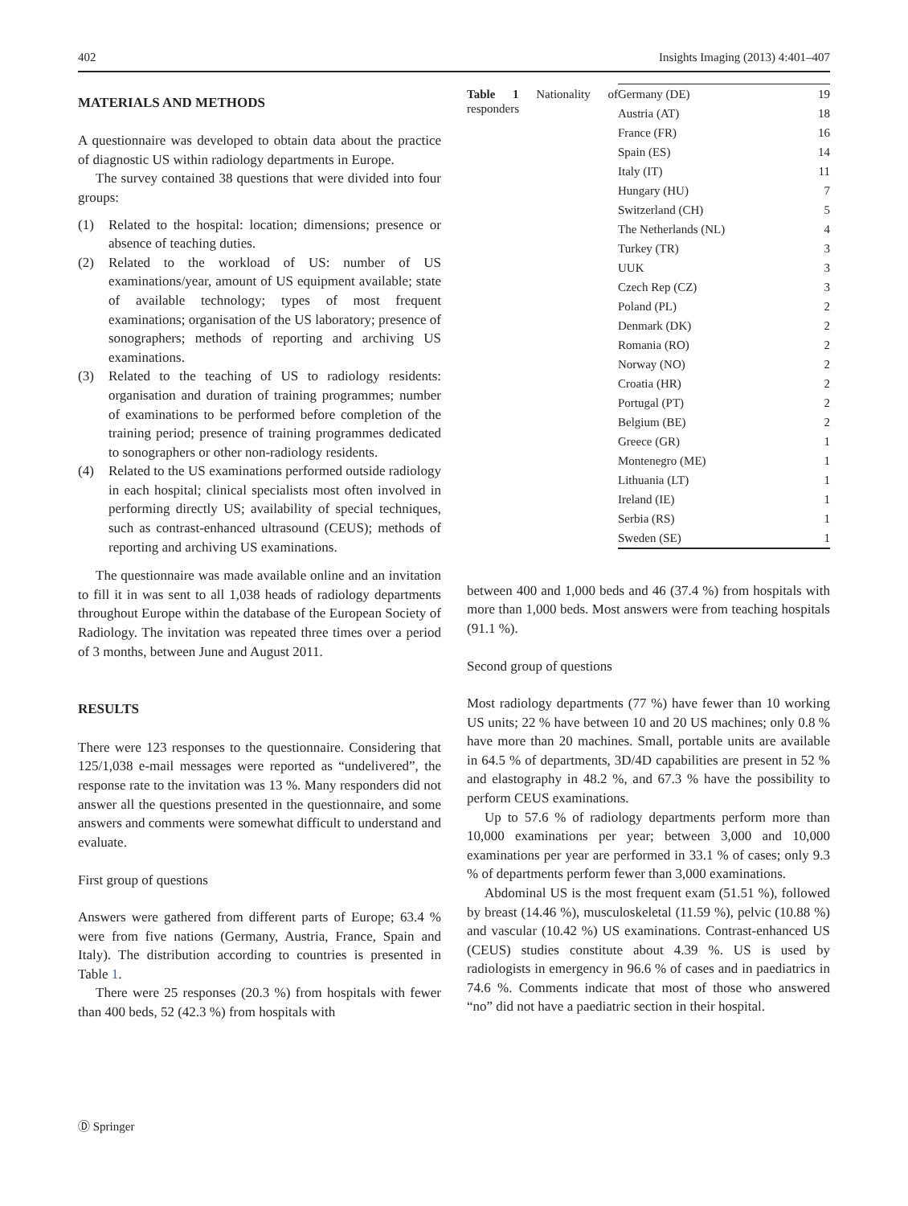402 Insights Imaging (2013) 4:401–407
MATERIALS AND METHODS
A questionnaire was developed to obtain data about the practice of diagnostic US within radiology departments in Europe.
The survey contained 38 questions that were divided into four groups:
(1) Related to the hospital: location; dimensions; presence or absence of teaching duties.
(2) Related to the workload of US: number of US examinations/year, amount of US equipment available; state of available technology; types of most frequent examinations; organisation of the US laboratory; presence of sonographers; methods of reporting and archiving US examinations.
(3) Related to the teaching of US to radiology residents: organisation and duration of training programmes; number of examinations to be performed before completion of the training period; presence of training programmes dedicated to sonographers or other non-radiology residents.
(4) Related to the US examinations performed outside radiology in each hospital; clinical specialists most often involved in performing directly US; availability of special techniques, such as contrast-enhanced ultrasound (CEUS); methods of reporting and archiving US examinations.
The questionnaire was made available online and an invitation to fill it in was sent to all 1,038 heads of radiology departments throughout Europe within the database of the European Society of Radiology. The invitation was repeated three times over a period of 3 months, between June and August 2011.
RESULTS
There were 123 responses to the questionnaire. Considering that 125/1,038 e-mail messages were reported as “undelivered”, the response rate to the invitation was 13 %. Many responders did not answer all the questions presented in the questionnaire, and some answers and comments were somewhat difficult to understand and evaluate.
First group of questions
Answers were gathered from different parts of Europe; 63.4 % were from five nations (Germany, Austria, France, Spain and Italy). The distribution according to countries is presented in Table 1.
There were 25 responses (20.3 %) from hospitals with fewer than 400 beds, 52 (42.3 %) from hospitals with
Table 1 Nationality of responders
| Germany (DE) | 19 |
| Austria (AT) | 18 |
| France (FR) | 16 |
| Spain (ES) | 14 |
| Italy (IT) | 11 |
| Hungary (HU) | 7 |
| Switzerland (CH) | 5 |
| The Netherlands (NL) | 4 |
| Turkey (TR) | 3 |
| UUK | 3 |
| Czech Rep (CZ) | 3 |
| Poland (PL) | 2 |
| Denmark (DK) | 2 |
| Romania (RO) | 2 |
| Norway (NO) | 2 |
| Croatia (HR) | 2 |
| Portugal (PT) | 2 |
| Belgium (BE) | 2 |
| Greece (GR) | 1 |
| Montenegro (ME) | 1 |
| Lithuania (LT) | 1 |
| Ireland (IE) | 1 |
| Serbia (RS) | 1 |
| Sweden (SE) | 1 |
between 400 and 1,000 beds and 46 (37.4 %) from hospitals with more than 1,000 beds. Most answers were from teaching hospitals (91.1 %).
Second group of questions
Most radiology departments (77 %) have fewer than 10 working US units; 22 % have between 10 and 20 US machines; only 0.8 % have more than 20 machines. Small, portable units are available in 64.5 % of departments, 3D/4D capabilities are present in 52 % and elastography in 48.2 %, and 67.3 % have the possibility to perform CEUS examinations.
Up to 57.6 % of radiology departments perform more than 10,000 examinations per year; between 3,000 and 10,000 examinations per year are performed in 33.1 % of cases; only 9.3 % of departments perform fewer than 3,000 examinations.
Abdominal US is the most frequent exam (51.51 %), followed by breast (14.46 %), musculoskeletal (11.59 %), pelvic (10.88 %) and vascular (10.42 %) US examinations. Contrast-enhanced US (CEUS) studies constitute about 4.39 %. US is used by radiologists in emergency in 96.6 % of cases and in paediatrics in 74.6 %. Comments indicate that most of those who answered “no” did not have a paediatric section in their hospital.
Ⓓ Springer